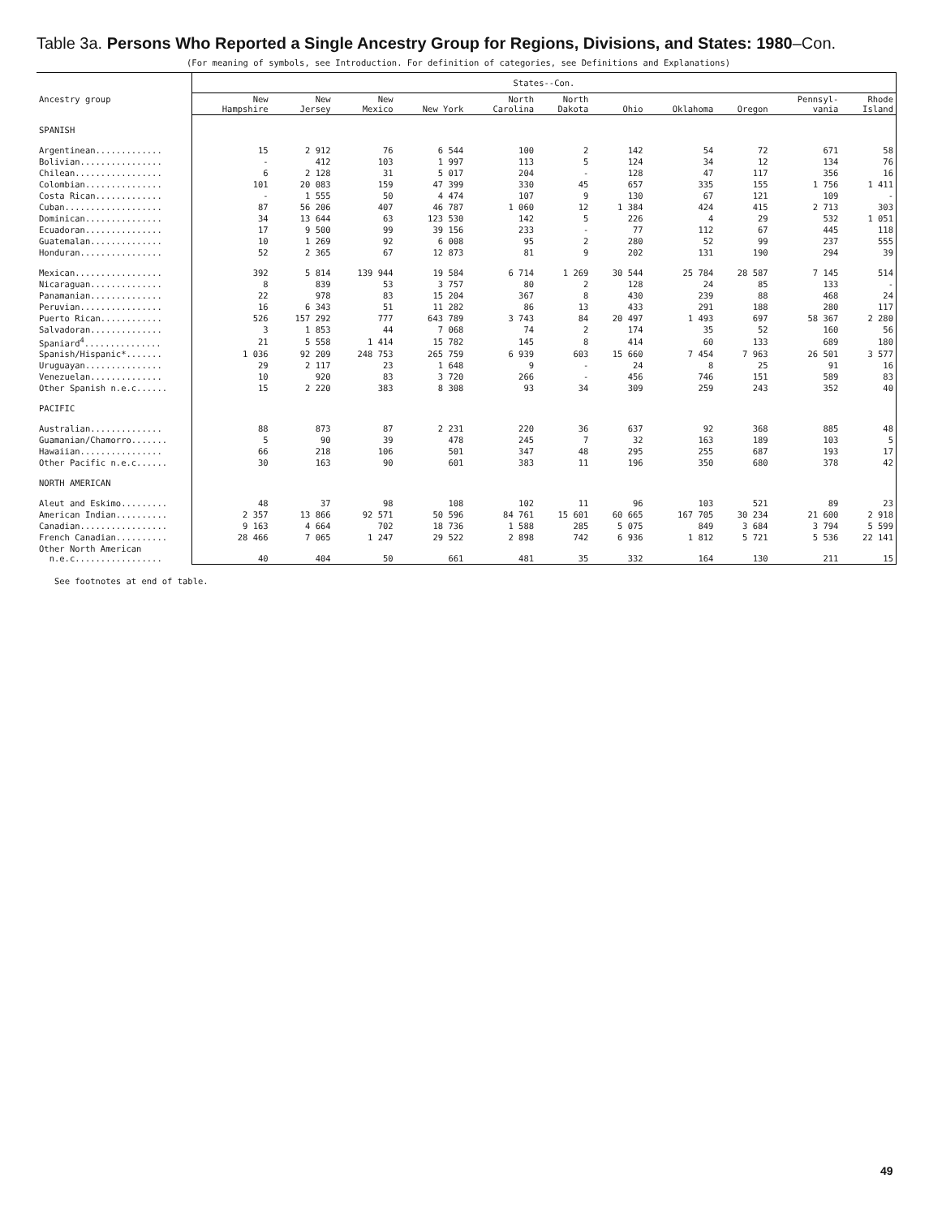Table 3a. Persons Who Reported a Single Ancestry Group for Regions, Divisions, and States: 1980–Con.
(For meaning of symbols, see Introduction. For definition of categories, see Definitions and Explanations)
| | States--Con. | | | | | | | | | | |
| --- | --- | --- | --- | --- | --- | --- | --- | --- | --- | --- | --- |
| Ancestry group | New Hampshire | New Jersey | New Mexico | New York | North Carolina | North Dakota | Ohio | Oklahoma | Oregon | Pennsyl- vania | Rhode Island |
| SPANISH | | | | | | | | | | | |
| Argentinean............. | 15 | 2 912 | 76 | 6 544 | 100 | 2 | 142 | 54 | 72 | 671 | 58 |
| Bolivian................ | - | 412 | 103 | 1 997 | 113 | 5 | 124 | 34 | 12 | 134 | 76 |
| Chilean................. | 6 | 2 128 | 31 | 5 017 | 204 | - | 128 | 47 | 117 | 356 | 16 |
| Colombian............... | 101 | 20 083 | 159 | 47 399 | 330 | 45 | 657 | 335 | 155 | 1 756 | 1 411 |
| Costa Rican............. | - | 1 555 | 50 | 4 474 | 107 | 9 | 130 | 67 | 121 | 109 | - |
| Cuban................... | 87 | 56 206 | 407 | 46 787 | 1 060 | 12 | 1 384 | 424 | 415 | 2 713 | 303 |
| Dominican............... | 34 | 13 644 | 63 | 123 530 | 142 | 5 | 226 | 4 | 29 | 532 | 1 051 |
| Ecuadoran............... | 17 | 9 500 | 99 | 39 156 | 233 | - | 77 | 112 | 67 | 445 | 118 |
| Guatemalan.............. | 10 | 1 269 | 92 | 6 008 | 95 | 2 | 280 | 52 | 99 | 237 | 555 |
| Honduran................ | 52 | 2 365 | 67 | 12 873 | 81 | 9 | 202 | 131 | 190 | 294 | 39 |
| Mexican................. | 392 | 5 814 | 139 944 | 19 584 | 6 714 | 1 269 | 30 544 | 25 784 | 28 587 | 7 145 | 514 |
| Nicaraguan.............. | 8 | 839 | 53 | 3 757 | 80 | 2 | 128 | 24 | 85 | 133 | - |
| Panamanian.............. | 22 | 978 | 83 | 15 204 | 367 | 8 | 430 | 239 | 88 | 468 | 24 |
| Peruvian................ | 16 | 6 343 | 51 | 11 282 | 86 | 13 | 433 | 291 | 188 | 280 | 117 |
| Puerto Rican............ | 526 | 157 292 | 777 | 643 789 | 3 743 | 84 | 20 497 | 1 493 | 697 | 58 367 | 2 280 |
| Salvadoran.............. | 3 | 1 853 | 44 | 7 068 | 74 | 2 | 174 | 35 | 52 | 160 | 56 |
| Spaniard<sup>4</sup>............... | 21 | 5 558 | 1 414 | 15 782 | 145 | 8 | 414 | 60 | 133 | 689 | 180 |
| Spanish/Hispanic*....... | 1 036 | 92 209 | 248 753 | 265 759 | 6 939 | 603 | 15 660 | 7 454 | 7 963 | 26 501 | 3 577 |
| Uruguayan............... | 29 | 2 117 | 23 | 1 648 | 9 | - | 24 | 8 | 25 | 91 | 16 |
| Venezuelan.............. | 10 | 920 | 83 | 3 720 | 266 | - | 456 | 746 | 151 | 589 | 83 |
| Other Spanish n.e.c...... | 15 | 2 220 | 383 | 8 308 | 93 | 34 | 309 | 259 | 243 | 352 | 40 |
| PACIFIC | | | | | | | | | | | |
| Australian.............. | 88 | 873 | 87 | 2 231 | 220 | 36 | 637 | 92 | 368 | 885 | 48 |
| Guamanian/Chamorro....... | 5 | 90 | 39 | 478 | 245 | 7 | 32 | 163 | 189 | 103 | 5 |
| Hawaiian................ | 66 | 218 | 106 | 501 | 347 | 48 | 295 | 255 | 687 | 193 | 17 |
| Other Pacific n.e.c...... | 30 | 163 | 90 | 601 | 383 | 11 | 196 | 350 | 680 | 378 | 42 |
| NORTH AMERICAN | | | | | | | | | | | |
| Aleut and Eskimo......... | 48 | 37 | 98 | 108 | 102 | 11 | 96 | 103 | 521 | 89 | 23 |
| American Indian.......... | 2 357 | 13 866 | 92 571 | 50 596 | 84 761 | 15 601 | 60 665 | 167 705 | 30 234 | 21 600 | 2 918 |
| Canadian................. | 9 163 | 4 664 | 702 | 18 736 | 1 588 | 285 | 5 075 | 849 | 3 684 | 3 794 | 5 599 |
| French Canadian.......... | 28 466 | 7 065 | 1 247 | 29 522 | 2 898 | 742 | 6 936 | 1 812 | 5 721 | 5 536 | 22 141 |
| Other North American n.e.c................. | 40 | 404 | 50 | 661 | 481 | 35 | 332 | 164 | 130 | 211 | 15 |
See footnotes at end of table.
49